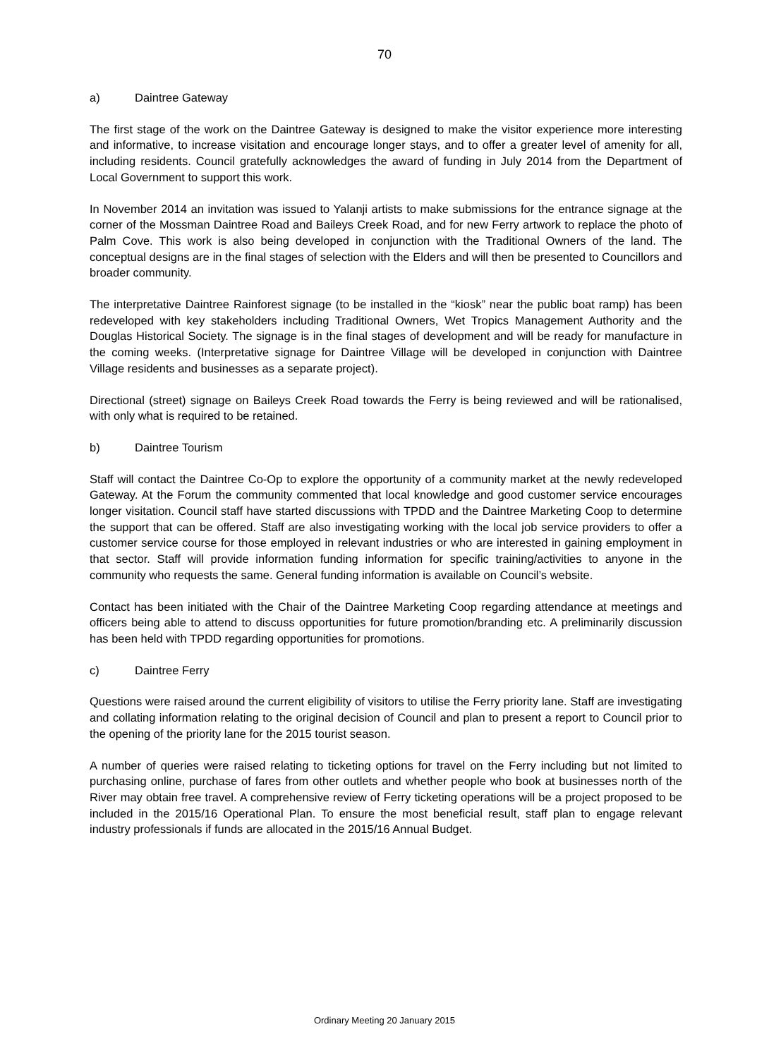70
a) Daintree Gateway
The first stage of the work on the Daintree Gateway is designed to make the visitor experience more interesting and informative, to increase visitation and encourage longer stays, and to offer a greater level of amenity for all, including residents. Council gratefully acknowledges the award of funding in July 2014 from the Department of Local Government to support this work.
In November 2014 an invitation was issued to Yalanji artists to make submissions for the entrance signage at the corner of the Mossman Daintree Road and Baileys Creek Road, and for new Ferry artwork to replace the photo of Palm Cove. This work is also being developed in conjunction with the Traditional Owners of the land. The conceptual designs are in the final stages of selection with the Elders and will then be presented to Councillors and broader community.
The interpretative Daintree Rainforest signage (to be installed in the “kiosk” near the public boat ramp) has been redeveloped with key stakeholders including Traditional Owners, Wet Tropics Management Authority and the Douglas Historical Society. The signage is in the final stages of development and will be ready for manufacture in the coming weeks. (Interpretative signage for Daintree Village will be developed in conjunction with Daintree Village residents and businesses as a separate project).
Directional (street) signage on Baileys Creek Road towards the Ferry is being reviewed and will be rationalised, with only what is required to be retained.
b) Daintree Tourism
Staff will contact the Daintree Co-Op to explore the opportunity of a community market at the newly redeveloped Gateway. At the Forum the community commented that local knowledge and good customer service encourages longer visitation. Council staff have started discussions with TPDD and the Daintree Marketing Coop to determine the support that can be offered. Staff are also investigating working with the local job service providers to offer a customer service course for those employed in relevant industries or who are interested in gaining employment in that sector. Staff will provide information funding information for specific training/activities to anyone in the community who requests the same. General funding information is available on Council’s website.
Contact has been initiated with the Chair of the Daintree Marketing Coop regarding attendance at meetings and officers being able to attend to discuss opportunities for future promotion/branding etc. A preliminarily discussion has been held with TPDD regarding opportunities for promotions.
c) Daintree Ferry
Questions were raised around the current eligibility of visitors to utilise the Ferry priority lane. Staff are investigating and collating information relating to the original decision of Council and plan to present a report to Council prior to the opening of the priority lane for the 2015 tourist season.
A number of queries were raised relating to ticketing options for travel on the Ferry including but not limited to purchasing online, purchase of fares from other outlets and whether people who book at businesses north of the River may obtain free travel. A comprehensive review of Ferry ticketing operations will be a project proposed to be included in the 2015/16 Operational Plan. To ensure the most beneficial result, staff plan to engage relevant industry professionals if funds are allocated in the 2015/16 Annual Budget.
Ordinary Meeting 20 January 2015